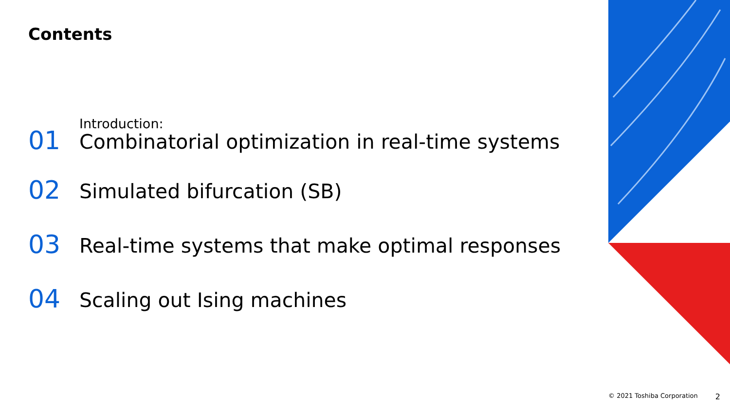Contents
01
Introduction:
Combinatorial optimization in real-time systems
02
Simulated bifurcation (SB)
03
Real-time systems that make optimal responses
04
Scaling out Ising machines
© 2021 Toshiba Corporation 2